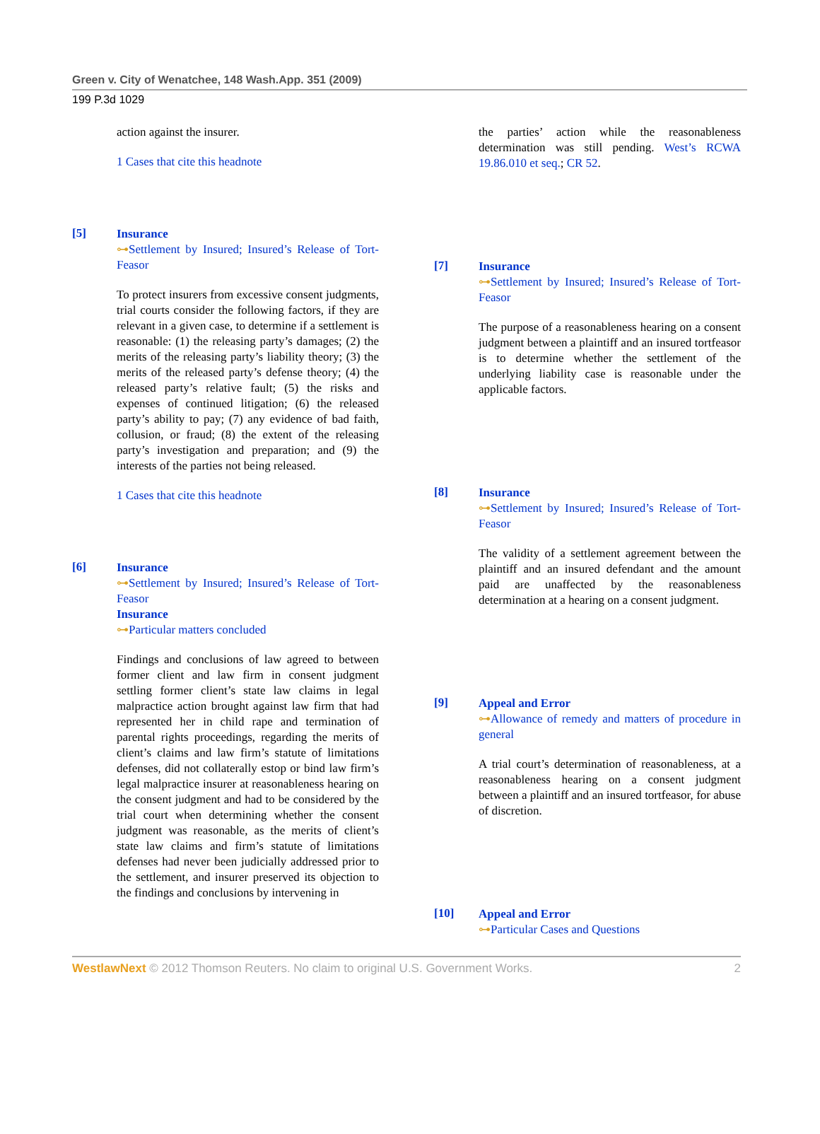Green v. City of Wenatchee, 148 Wash.App. 351 (2009)
199 P.3d 1029
action against the insurer.
1 Cases that cite this headnote
[5]
Insurance
⊶Settlement by Insured; Insured’s Release of Tort-Feasor
To protect insurers from excessive consent judgments, trial courts consider the following factors, if they are relevant in a given case, to determine if a settlement is reasonable: (1) the releasing party’s damages; (2) the merits of the releasing party’s liability theory; (3) the merits of the released party’s defense theory; (4) the released party’s relative fault; (5) the risks and expenses of continued litigation; (6) the released party’s ability to pay; (7) any evidence of bad faith, collusion, or fraud; (8) the extent of the releasing party’s investigation and preparation; and (9) the interests of the parties not being released.
1 Cases that cite this headnote
[6]
Insurance
⊶Settlement by Insured; Insured’s Release of Tort-Feasor
Insurance
⊶Particular matters concluded
Findings and conclusions of law agreed to between former client and law firm in consent judgment settling former client’s state law claims in legal malpractice action brought against law firm that had represented her in child rape and termination of parental rights proceedings, regarding the merits of client’s claims and law firm’s statute of limitations defenses, did not collaterally estop or bind law firm’s legal malpractice insurer at reasonableness hearing on the consent judgment and had to be considered by the trial court when determining whether the consent judgment was reasonable, as the merits of client’s state law claims and firm’s statute of limitations defenses had never been judicially addressed prior to the settlement, and insurer preserved its objection to the findings and conclusions by intervening in
the parties’ action while the reasonableness determination was still pending. West’s RCWA 19.86.010 et seq.; CR 52.
[7]
Insurance
⊶Settlement by Insured; Insured’s Release of Tort-Feasor
The purpose of a reasonableness hearing on a consent judgment between a plaintiff and an insured tortfeasor is to determine whether the settlement of the underlying liability case is reasonable under the applicable factors.
[8]
Insurance
⊶Settlement by Insured; Insured’s Release of Tort-Feasor
The validity of a settlement agreement between the plaintiff and an insured defendant and the amount paid are unaffected by the reasonableness determination at a hearing on a consent judgment.
[9]
Appeal and Error
⊶Allowance of remedy and matters of procedure in general
A trial court’s determination of reasonableness, at a reasonableness hearing on a consent judgment between a plaintiff and an insured tortfeasor, for abuse of discretion.
[10]
Appeal and Error
⊶Particular Cases and Questions
WestlawNext © 2012 Thomson Reuters. No claim to original U.S. Government Works. 2